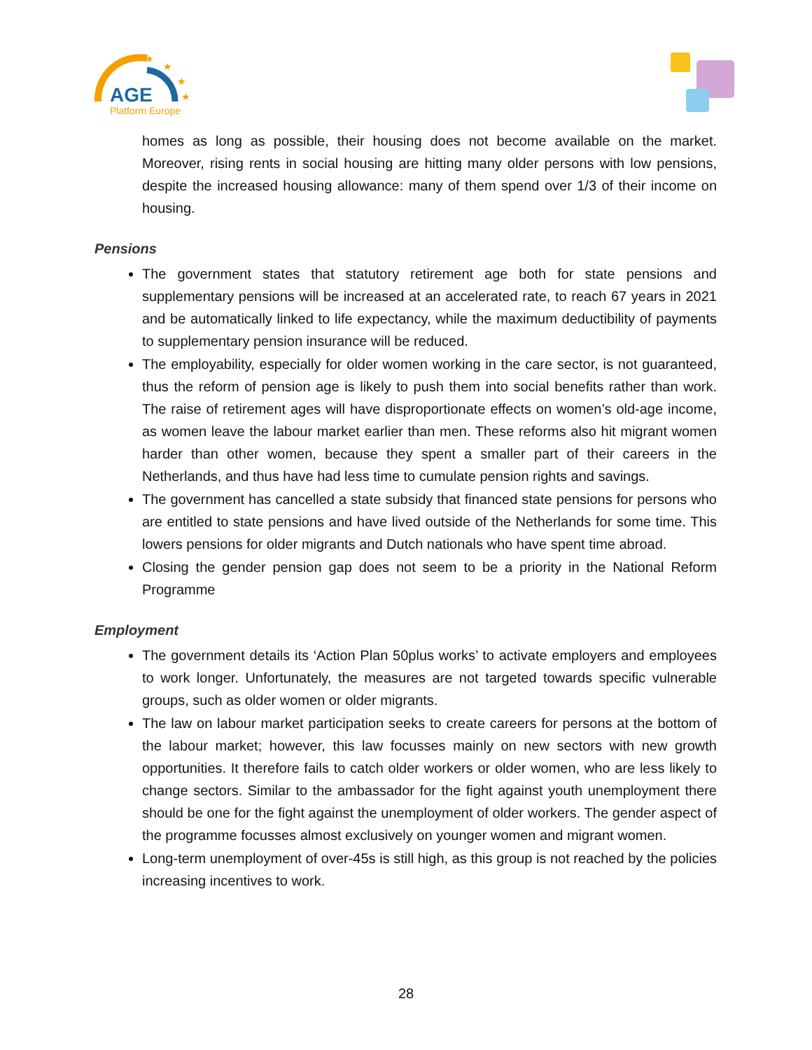AGE
Platform Europe
★
★
★
★
homes as long as possible, their housing does not become available on the market. Moreover, rising rents in social housing are hitting many older persons with low pensions, despite the increased housing allowance: many of them spend over 1/3 of their income on housing.
Pensions
The government states that statutory retirement age both for state pensions and supplementary pensions will be increased at an accelerated rate, to reach 67 years in 2021 and be automatically linked to life expectancy, while the maximum deductibility of payments to supplementary pension insurance will be reduced.
The employability, especially for older women working in the care sector, is not guaranteed, thus the reform of pension age is likely to push them into social benefits rather than work. The raise of retirement ages will have disproportionate effects on women’s old-age income, as women leave the labour market earlier than men. These reforms also hit migrant women harder than other women, because they spent a smaller part of their careers in the Netherlands, and thus have had less time to cumulate pension rights and savings.
The government has cancelled a state subsidy that financed state pensions for persons who are entitled to state pensions and have lived outside of the Netherlands for some time. This lowers pensions for older migrants and Dutch nationals who have spent time abroad.
Closing the gender pension gap does not seem to be a priority in the National Reform Programme
Employment
The government details its ‘Action Plan 50plus works’ to activate employers and employees to work longer. Unfortunately, the measures are not targeted towards specific vulnerable groups, such as older women or older migrants.
The law on labour market participation seeks to create careers for persons at the bottom of the labour market; however, this law focusses mainly on new sectors with new growth opportunities. It therefore fails to catch older workers or older women, who are less likely to change sectors. Similar to the ambassador for the fight against youth unemployment there should be one for the fight against the unemployment of older workers. The gender aspect of the programme focusses almost exclusively on younger women and migrant women.
Long-term unemployment of over-45s is still high, as this group is not reached by the policies increasing incentives to work.
28